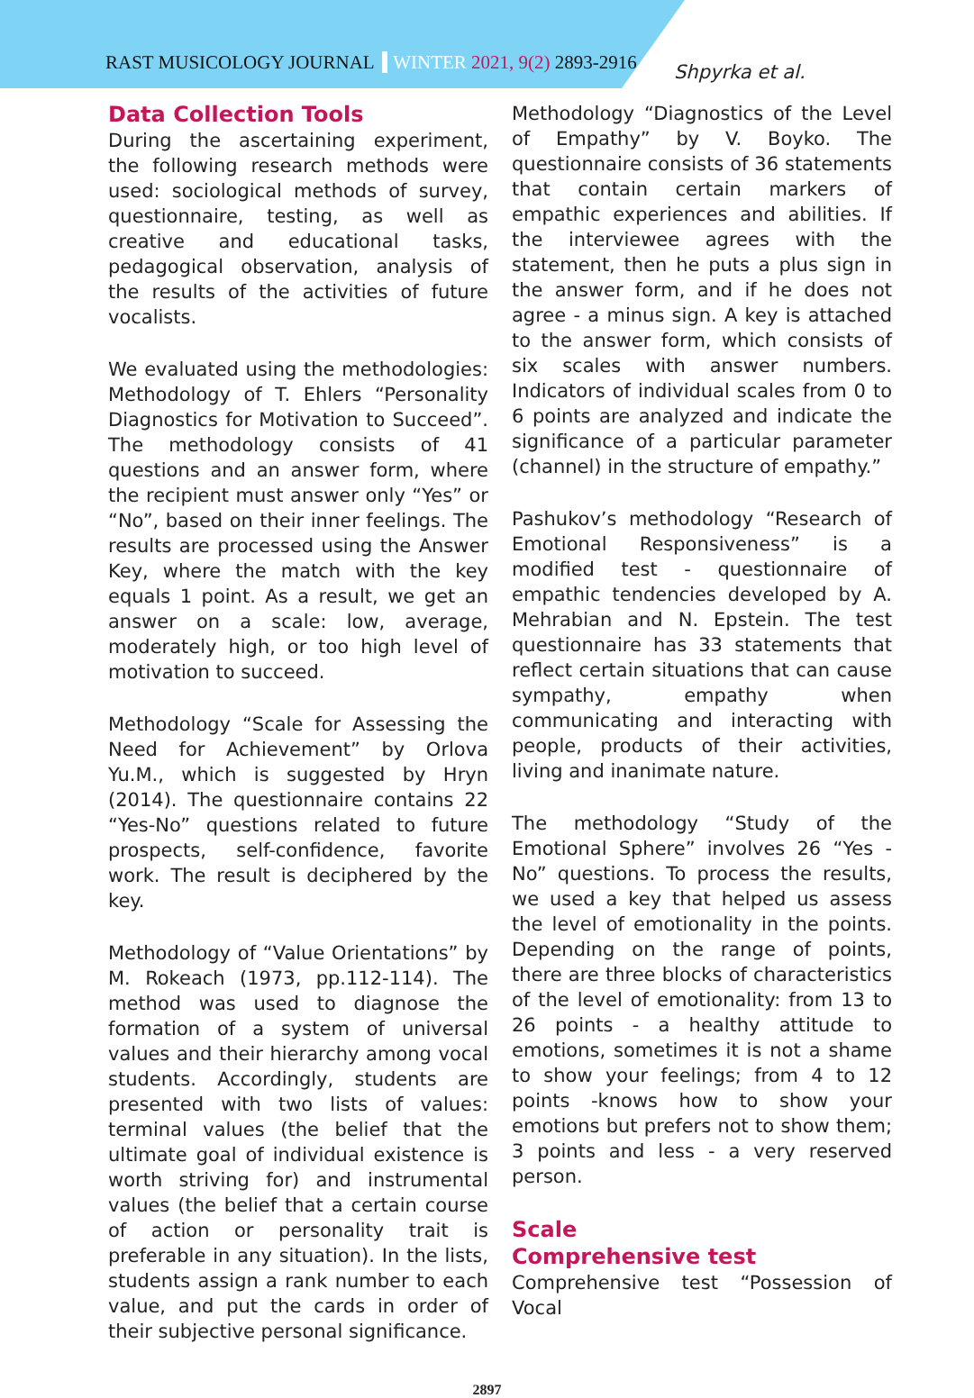RAST MUSICOLOGY JOURNAL WINTER 2021, 9(2) 2893-2916
Shpyrka et al.
Data Collection Tools
During the ascertaining experiment, the following research methods were used: sociological methods of survey, questionnaire, testing, as well as creative and educational tasks, pedagogical observation, analysis of the results of the activities of future vocalists.
We evaluated using the methodologies: Methodology of T. Ehlers “Personality Diagnostics for Motivation to Succeed”. The methodology consists of 41 questions and an answer form, where the recipient must answer only “Yes” or “No”, based on their inner feelings. The results are processed using the Answer Key, where the match with the key equals 1 point. As a result, we get an answer on a scale: low, average, moderately high, or too high level of motivation to succeed.
Methodology “Scale for Assessing the Need for Achievement” by Orlova Yu.M., which is suggested by Hryn (2014). The questionnaire contains 22 “Yes-No” questions related to future prospects, self-confidence, favorite work. The result is deciphered by the key.
Methodology of “Value Orientations” by M. Rokeach (1973, pp.112-114). The method was used to diagnose the formation of a system of universal values and their hierarchy among vocal students. Accordingly, students are presented with two lists of values: terminal values (the belief that the ultimate goal of individual existence is worth striving for) and instrumental values (the belief that a certain course of action or personality trait is preferable in any situation). In the lists, students assign a rank number to each value, and put the cards in order of their subjective personal significance.
Methodology “Diagnostics of the Level of Empathy” by V. Boyko. The questionnaire consists of 36 statements that contain certain markers of empathic experiences and abilities. If the interviewee agrees with the statement, then he puts a plus sign in the answer form, and if he does not agree - a minus sign. A key is attached to the answer form, which consists of six scales with answer numbers. Indicators of individual scales from 0 to 6 points are analyzed and indicate the significance of a particular parameter (channel) in the structure of empathy.”
Pashukov’s methodology “Research of Emotional Responsiveness” is a modified test - questionnaire of empathic tendencies developed by A. Mehrabian and N. Epstein. The test questionnaire has 33 statements that reflect certain situations that can cause sympathy, empathy when communicating and interacting with people, products of their activities, living and inanimate nature.
The methodology “Study of the Emotional Sphere” involves 26 “Yes - No” questions. To process the results, we used a key that helped us assess the level of emotionality in the points. Depending on the range of points, there are three blocks of characteristics of the level of emotionality: from 13 to 26 points - a healthy attitude to emotions, sometimes it is not a shame to show your feelings; from 4 to 12 points -knows how to show your emotions but prefers not to show them; 3 points and less - a very reserved person.
Scale
Comprehensive test
Comprehensive test “Possession of Vocal
2897